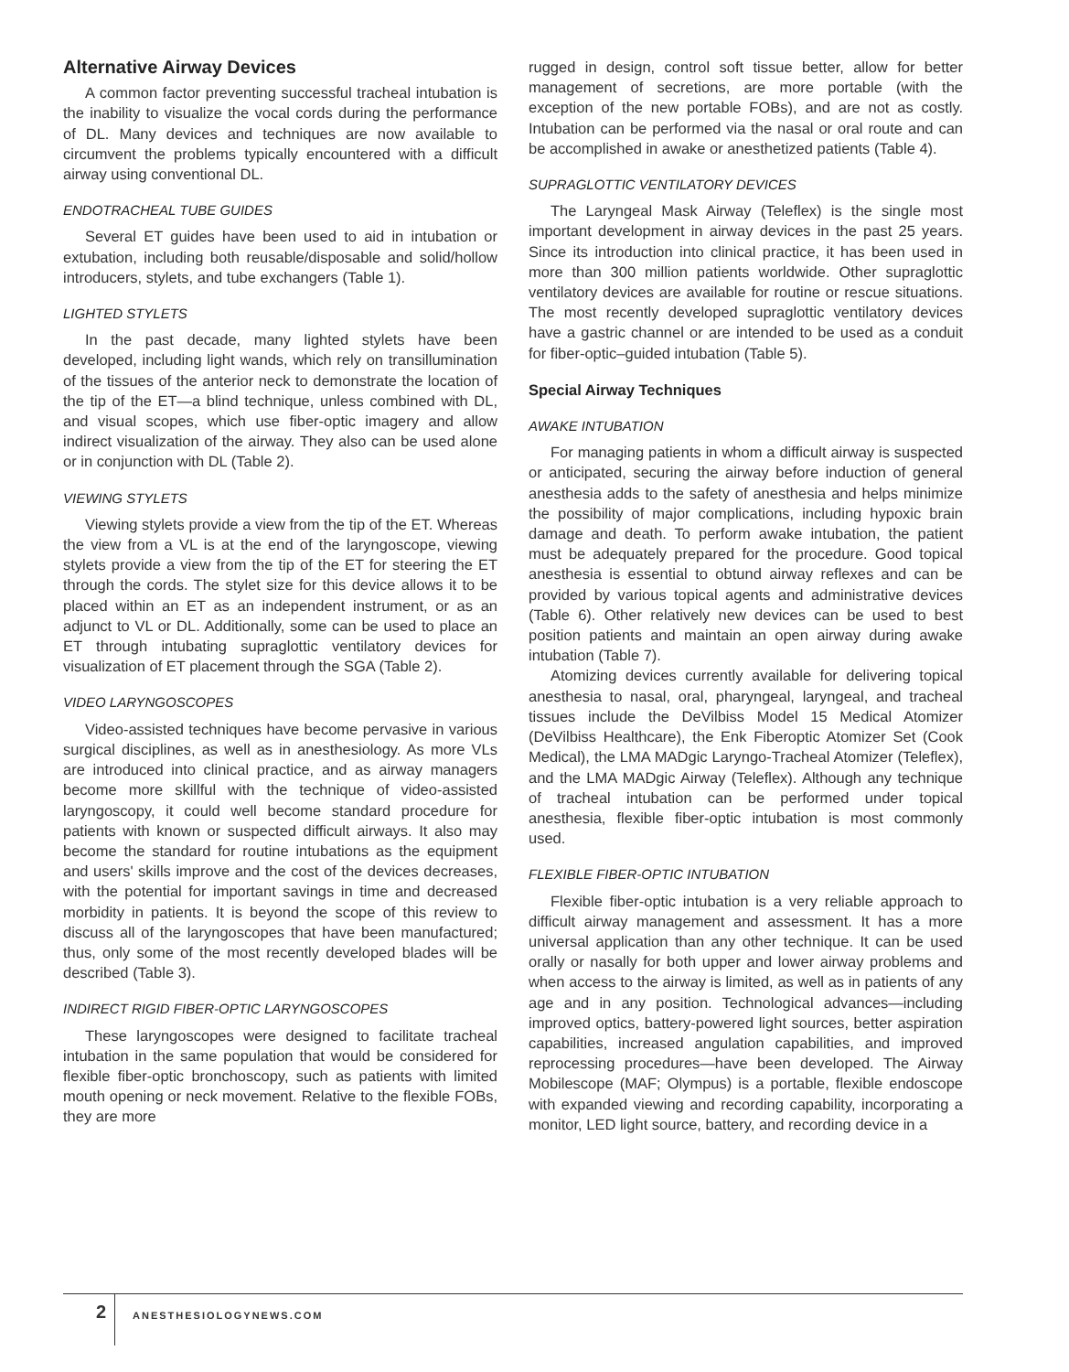Alternative Airway Devices
A common factor preventing successful tracheal intubation is the inability to visualize the vocal cords during the performance of DL. Many devices and techniques are now available to circumvent the problems typically encountered with a difficult airway using conventional DL.
ENDOTRACHEAL TUBE GUIDES
Several ET guides have been used to aid in intubation or extubation, including both reusable/disposable and solid/hollow introducers, stylets, and tube exchangers (Table 1).
LIGHTED STYLETS
In the past decade, many lighted stylets have been developed, including light wands, which rely on transillumination of the tissues of the anterior neck to demonstrate the location of the tip of the ET—a blind technique, unless combined with DL, and visual scopes, which use fiber-optic imagery and allow indirect visualization of the airway. They also can be used alone or in conjunction with DL (Table 2).
VIEWING STYLETS
Viewing stylets provide a view from the tip of the ET. Whereas the view from a VL is at the end of the laryngoscope, viewing stylets provide a view from the tip of the ET for steering the ET through the cords. The stylet size for this device allows it to be placed within an ET as an independent instrument, or as an adjunct to VL or DL. Additionally, some can be used to place an ET through intubating supraglottic ventilatory devices for visualization of ET placement through the SGA (Table 2).
VIDEO LARYNGOSCOPES
Video-assisted techniques have become pervasive in various surgical disciplines, as well as in anesthesiology. As more VLs are introduced into clinical practice, and as airway managers become more skillful with the technique of video-assisted laryngoscopy, it could well become standard procedure for patients with known or suspected difficult airways. It also may become the standard for routine intubations as the equipment and users' skills improve and the cost of the devices decreases, with the potential for important savings in time and decreased morbidity in patients. It is beyond the scope of this review to discuss all of the laryngoscopes that have been manufactured; thus, only some of the most recently developed blades will be described (Table 3).
INDIRECT RIGID FIBER-OPTIC LARYNGOSCOPES
These laryngoscopes were designed to facilitate tracheal intubation in the same population that would be considered for flexible fiber-optic bronchoscopy, such as patients with limited mouth opening or neck movement. Relative to the flexible FOBs, they are more
rugged in design, control soft tissue better, allow for better management of secretions, are more portable (with the exception of the new portable FOBs), and are not as costly. Intubation can be performed via the nasal or oral route and can be accomplished in awake or anesthetized patients (Table 4).
SUPRAGLOTTIC VENTILATORY DEVICES
The Laryngeal Mask Airway (Teleflex) is the single most important development in airway devices in the past 25 years. Since its introduction into clinical practice, it has been used in more than 300 million patients worldwide. Other supraglottic ventilatory devices are available for routine or rescue situations. The most recently developed supraglottic ventilatory devices have a gastric channel or are intended to be used as a conduit for fiber-optic–guided intubation (Table 5).
Special Airway Techniques
AWAKE INTUBATION
For managing patients in whom a difficult airway is suspected or anticipated, securing the airway before induction of general anesthesia adds to the safety of anesthesia and helps minimize the possibility of major complications, including hypoxic brain damage and death. To perform awake intubation, the patient must be adequately prepared for the procedure. Good topical anesthesia is essential to obtund airway reflexes and can be provided by various topical agents and administrative devices (Table 6). Other relatively new devices can be used to best position patients and maintain an open airway during awake intubation (Table 7).
Atomizing devices currently available for delivering topical anesthesia to nasal, oral, pharyngeal, laryngeal, and tracheal tissues include the DeVilbiss Model 15 Medical Atomizer (DeVilbiss Healthcare), the Enk Fiberoptic Atomizer Set (Cook Medical), the LMA MADgic Laryngo-Tracheal Atomizer (Teleflex), and the LMA MADgic Airway (Teleflex). Although any technique of tracheal intubation can be performed under topical anesthesia, flexible fiber-optic intubation is most commonly used.
FLEXIBLE FIBER-OPTIC INTUBATION
Flexible fiber-optic intubation is a very reliable approach to difficult airway management and assessment. It has a more universal application than any other technique. It can be used orally or nasally for both upper and lower airway problems and when access to the airway is limited, as well as in patients of any age and in any position. Technological advances—including improved optics, battery-powered light sources, better aspiration capabilities, increased angulation capabilities, and improved reprocessing procedures—have been developed. The Airway Mobilescope (MAF; Olympus) is a portable, flexible endoscope with expanded viewing and recording capability, incorporating a monitor, LED light source, battery, and recording device in a
2 ANESTHESIOLOGYNEWS.COM